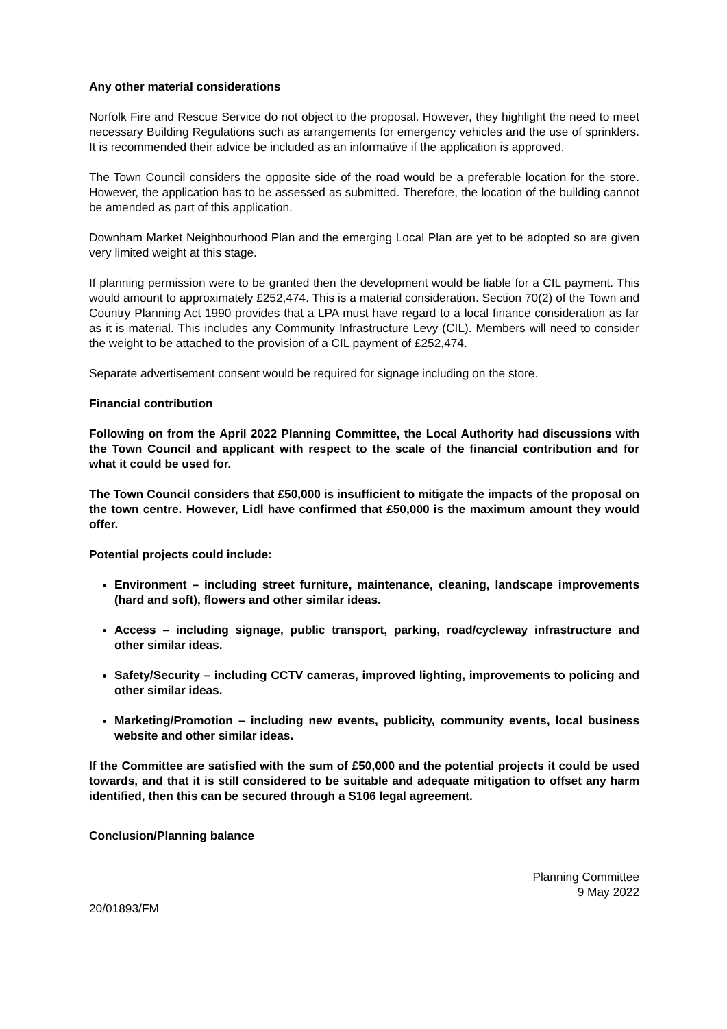Any other material considerations
Norfolk Fire and Rescue Service do not object to the proposal. However, they highlight the need to meet necessary Building Regulations such as arrangements for emergency vehicles and the use of sprinklers. It is recommended their advice be included as an informative if the application is approved.
The Town Council considers the opposite side of the road would be a preferable location for the store. However, the application has to be assessed as submitted. Therefore, the location of the building cannot be amended as part of this application.
Downham Market Neighbourhood Plan and the emerging Local Plan are yet to be adopted so are given very limited weight at this stage.
If planning permission were to be granted then the development would be liable for a CIL payment. This would amount to approximately £252,474. This is a material consideration. Section 70(2) of the Town and Country Planning Act 1990 provides that a LPA must have regard to a local finance consideration as far as it is material. This includes any Community Infrastructure Levy (CIL). Members will need to consider the weight to be attached to the provision of a CIL payment of £252,474.
Separate advertisement consent would be required for signage including on the store.
Financial contribution
Following on from the April 2022 Planning Committee, the Local Authority had discussions with the Town Council and applicant with respect to the scale of the financial contribution and for what it could be used for.
The Town Council considers that £50,000 is insufficient to mitigate the impacts of the proposal on the town centre. However, Lidl have confirmed that £50,000 is the maximum amount they would offer.
Potential projects could include:
Environment – including street furniture, maintenance, cleaning, landscape improvements (hard and soft), flowers and other similar ideas.
Access – including signage, public transport, parking, road/cycleway infrastructure and other similar ideas.
Safety/Security – including CCTV cameras, improved lighting, improvements to policing and other similar ideas.
Marketing/Promotion – including new events, publicity, community events, local business website and other similar ideas.
If the Committee are satisfied with the sum of £50,000 and the potential projects it could be used towards, and that it is still considered to be suitable and adequate mitigation to offset any harm identified, then this can be secured through a S106 legal agreement.
Conclusion/Planning balance
Planning Committee
9 May 2022
20/01893/FM